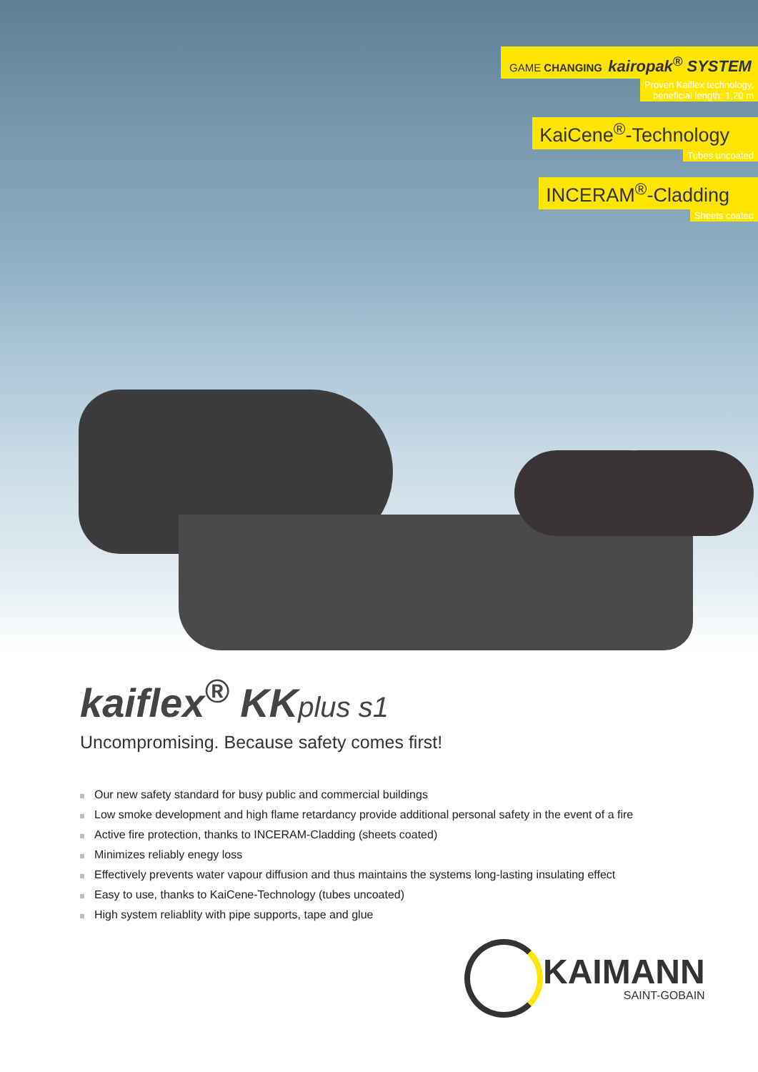GAME CHANGING kairopak<sup>®</sup> SYSTEM
Proven Kaiflex technology,
beneficial length: 1,20 m
KaiCene<sup>®</sup>-Technology
Tubes uncoated
INCERAM<sup>®</sup>-Cladding
Sheets coated
kaiflex<sup>®</sup> KK plus s1
Uncompromising. Because safety comes first!
Our new safety standard for busy public and commercial buildings
Low smoke development and high flame retardancy provide additional personal safety in the event of a fire
Active fire protection, thanks to INCERAM-Cladding (sheets coated)
Minimizes reliably enegy loss
Effectively prevents water vapour diffusion and thus maintains the systems long-lasting insulating effect
Easy to use, thanks to KaiCene-Technology (tubes uncoated)
High system reliablity with pipe supports, tape and glue
KAIMANN
SAINT-GOBAIN